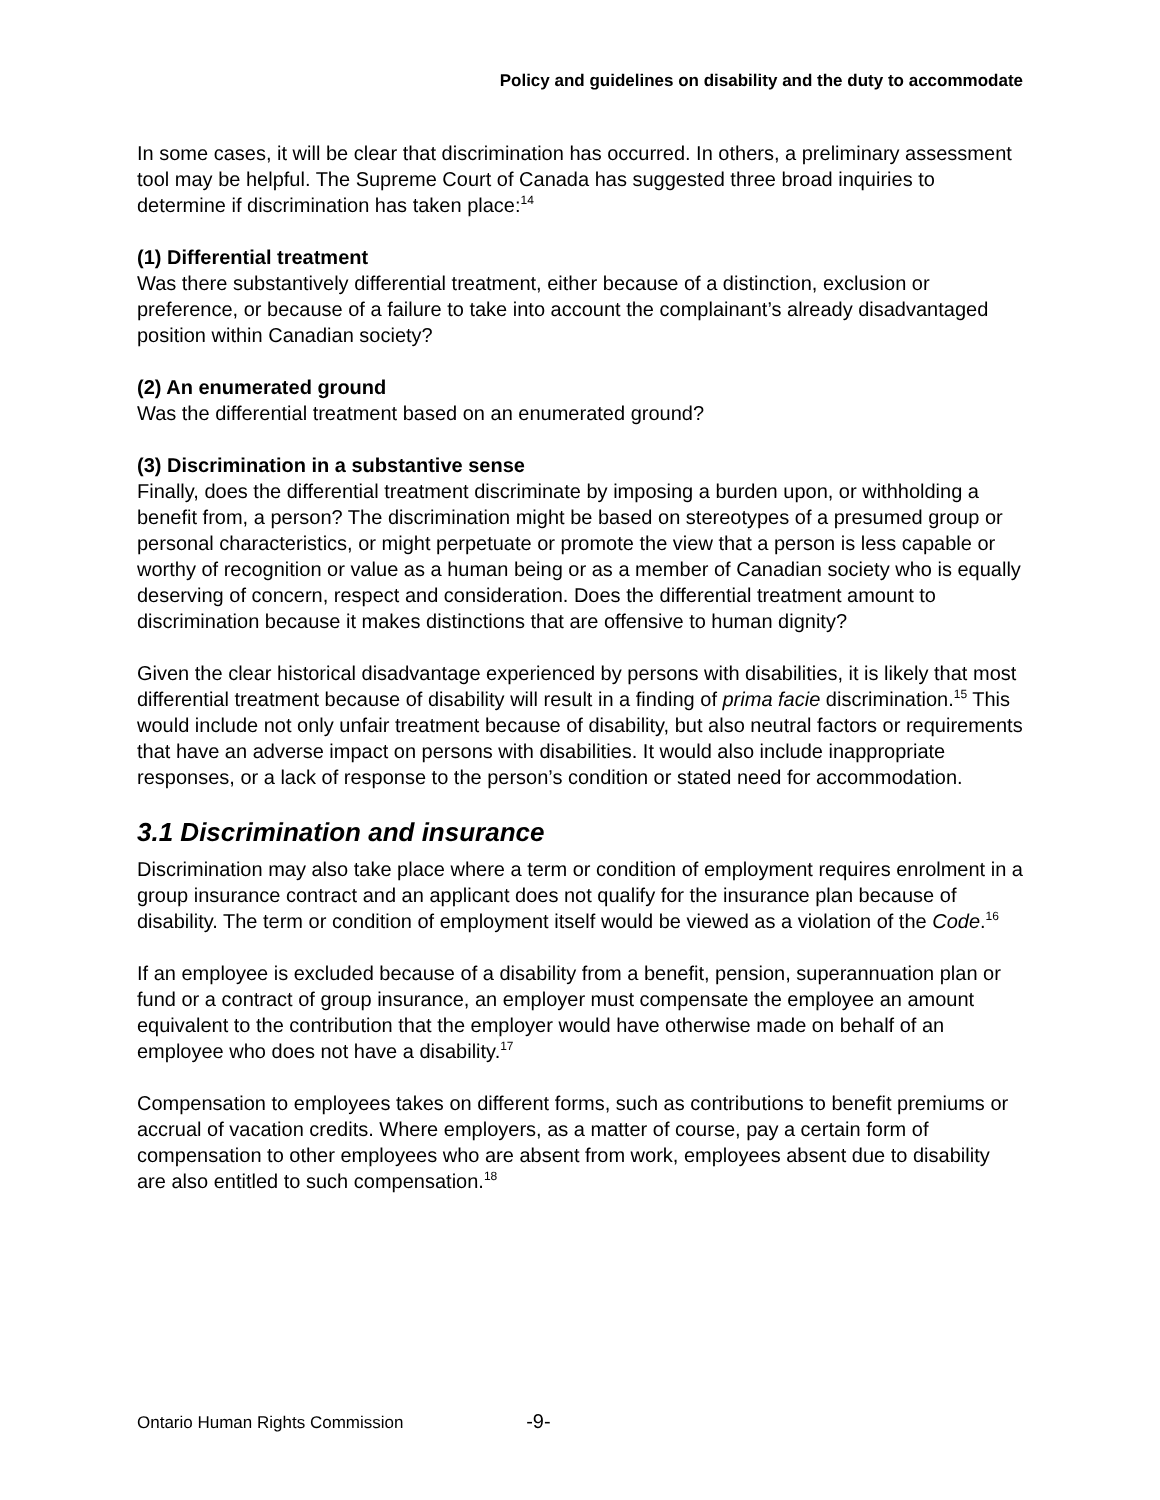Policy and guidelines on disability and the duty to accommodate
In some cases, it will be clear that discrimination has occurred. In others, a preliminary assessment tool may be helpful. The Supreme Court of Canada has suggested three broad inquiries to determine if discrimination has taken place:<sup>14</sup>
(1) Differential treatment
Was there substantively differential treatment, either because of a distinction, exclusion or preference, or because of a failure to take into account the complainant’s already disadvantaged position within Canadian society?
(2) An enumerated ground
Was the differential treatment based on an enumerated ground?
(3) Discrimination in a substantive sense
Finally, does the differential treatment discriminate by imposing a burden upon, or withholding a benefit from, a person? The discrimination might be based on stereotypes of a presumed group or personal characteristics, or might perpetuate or promote the view that a person is less capable or worthy of recognition or value as a human being or as a member of Canadian society who is equally deserving of concern, respect and consideration. Does the differential treatment amount to discrimination because it makes distinctions that are offensive to human dignity?
Given the clear historical disadvantage experienced by persons with disabilities, it is likely that most differential treatment because of disability will result in a finding of prima facie discrimination.<sup>15</sup> This would include not only unfair treatment because of disability, but also neutral factors or requirements that have an adverse impact on persons with disabilities. It would also include inappropriate responses, or a lack of response to the person’s condition or stated need for accommodation.
3.1 Discrimination and insurance
Discrimination may also take place where a term or condition of employment requires enrolment in a group insurance contract and an applicant does not qualify for the insurance plan because of disability. The term or condition of employment itself would be viewed as a violation of the Code.<sup>16</sup>
If an employee is excluded because of a disability from a benefit, pension, superannuation plan or fund or a contract of group insurance, an employer must compensate the employee an amount equivalent to the contribution that the employer would have otherwise made on behalf of an employee who does not have a disability.<sup>17</sup>
Compensation to employees takes on different forms, such as contributions to benefit premiums or accrual of vacation credits. Where employers, as a matter of course, pay a certain form of compensation to other employees who are absent from work, employees absent due to disability are also entitled to such compensation.<sup>18</sup>
Ontario Human Rights Commission -9-